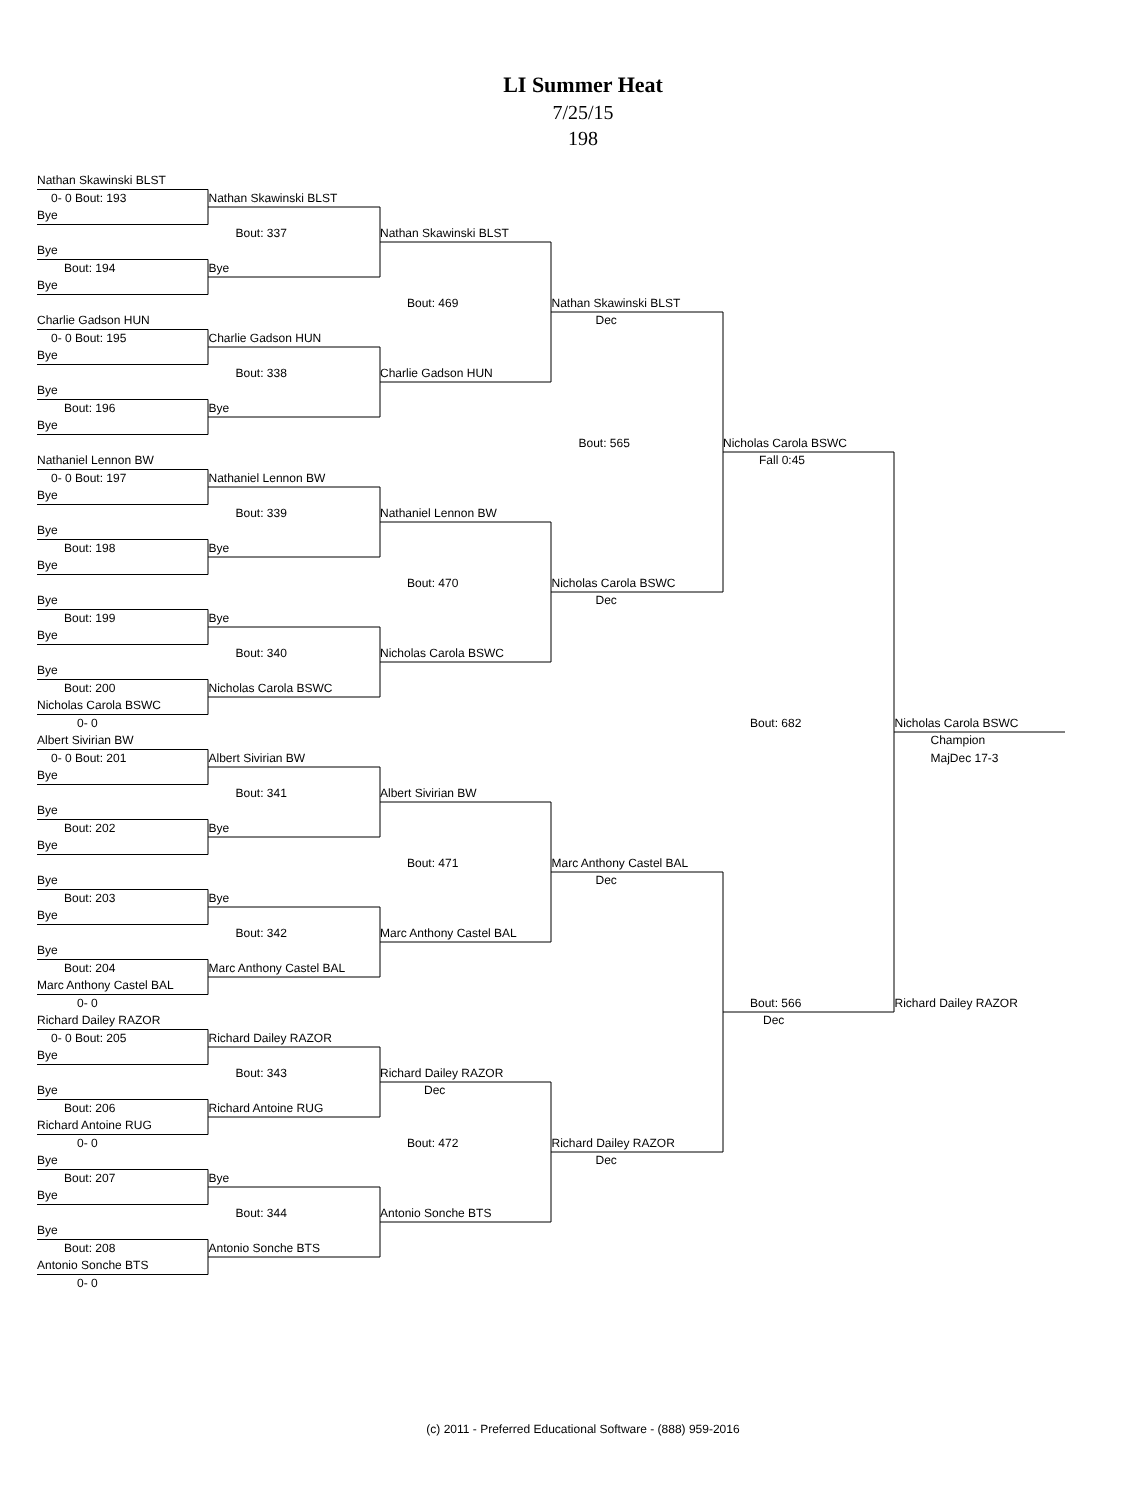LI Summer Heat
7/25/15
198
Nathan Skawinski BLST
0- 0 Bout: 193 Nathan Skawinski BLST
Bye
Bout: 337 Nathan Skawinski BLST
Bye
Bout: 194 Bye
Bye
Bout: 469 Nathan Skawinski BLST
Charlie Gadson HUN Dec
0- 0 Bout: 195 Charlie Gadson HUN
Bye
Bout: 338 Charlie Gadson HUN
Bye
Bout: 196 Bye
Bye
Bout: 565 Nicholas Carola BSWC
Nathaniel Lennon BW Fall 0:45
0- 0 Bout: 197 Nathaniel Lennon BW
Bye
Bout: 339 Nathaniel Lennon BW
Bye
Bout: 198 Bye
Bye
Bout: 470 Nicholas Carola BSWC
Bye Dec
Bout: 199 Bye
Bye
Bout: 340 Nicholas Carola BSWC
Bye
Bout: 200 Nicholas Carola BSWC
Nicholas Carola BSWC
0- 0 Bout: 682 Nicholas Carola BSWC
Albert Sivirian BW Champion
0- 0 Bout: 201 Albert Sivirian BW MajDec 17-3
Bye
Bout: 341 Albert Sivirian BW
Bye
Bout: 202 Bye
Bye
Bout: 471 Marc Anthony Castel BAL
Bye Dec
Bout: 203 Bye
Bye
Bout: 342 Marc Anthony Castel BAL
Bye
Bout: 204 Marc Anthony Castel BAL
Marc Anthony Castel BAL
0- 0 Bout: 566 Richard Dailey RAZOR
Richard Dailey RAZOR Dec
0- 0 Bout: 205 Richard Dailey RAZOR
Bye
Bout: 343 Richard Dailey RAZOR
Bye Dec
Bout: 206 Richard Antoine RUG
Richard Antoine RUG
0- 0 Bout: 472 Richard Dailey RAZOR
Bye Dec
Bout: 207 Bye
Bye
Bout: 344 Antonio Sonche BTS
Bye
Bout: 208 Antonio Sonche BTS
Antonio Sonche BTS
0- 0
(c) 2011 - Preferred Educational Software - (888) 959-2016